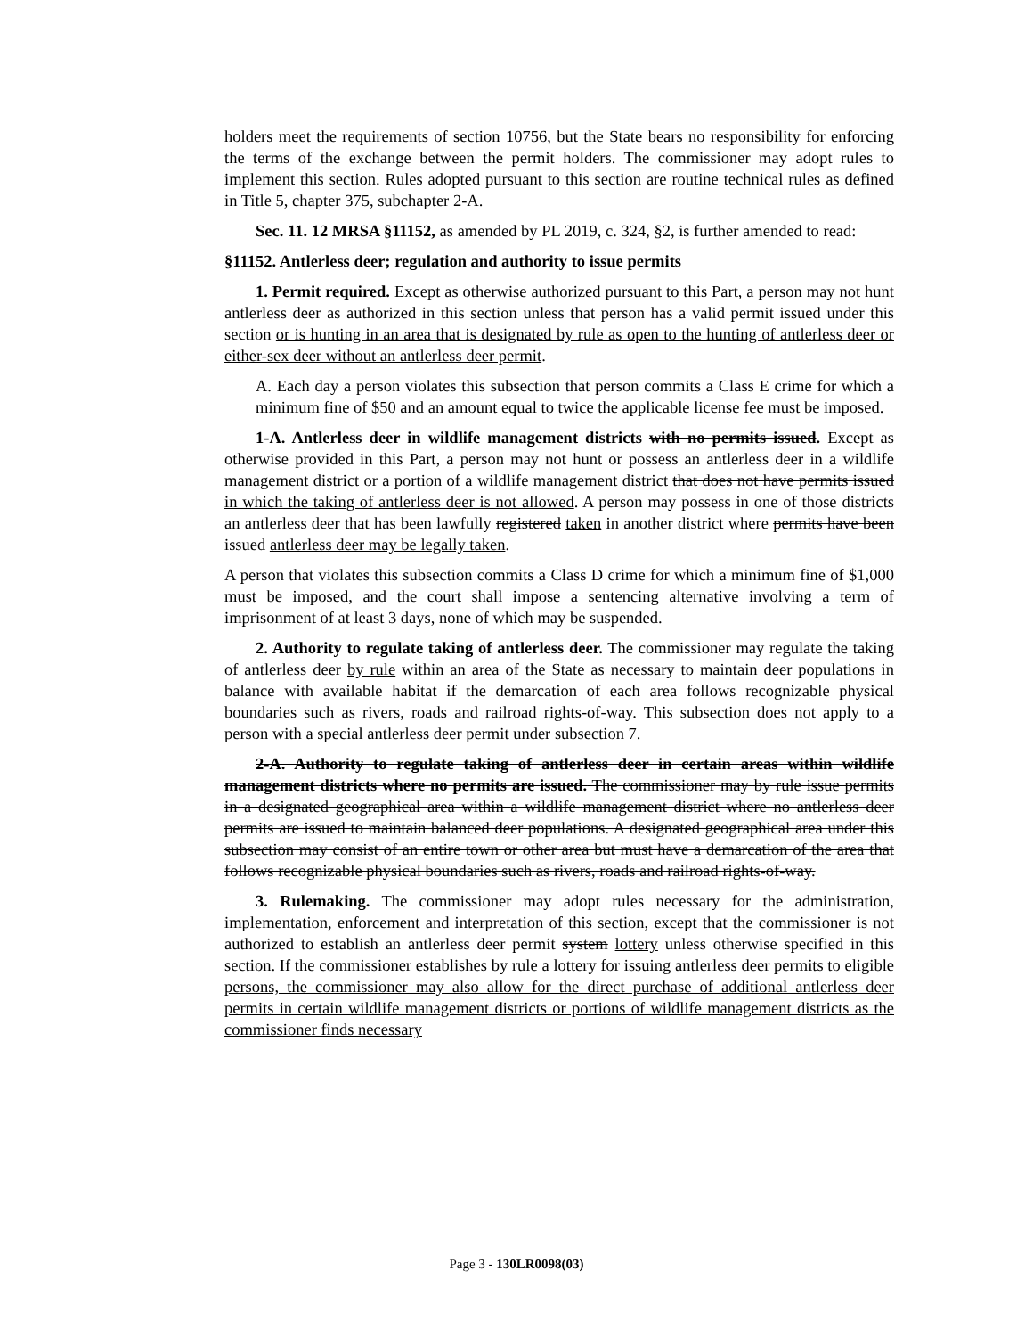holders meet the requirements of section 10756, but the State bears no responsibility for enforcing the terms of the exchange between the permit holders. The commissioner may adopt rules to implement this section. Rules adopted pursuant to this section are routine technical rules as defined in Title 5, chapter 375, subchapter 2-A.
Sec. 11. 12 MRSA §11152, as amended by PL 2019, c. 324, §2, is further amended to read:
§11152. Antlerless deer; regulation and authority to issue permits
1. Permit required. Except as otherwise authorized pursuant to this Part, a person may not hunt antlerless deer as authorized in this section unless that person has a valid permit issued under this section or is hunting in an area that is designated by rule as open to the hunting of antlerless deer or either-sex deer without an antlerless deer permit.
A. Each day a person violates this subsection that person commits a Class E crime for which a minimum fine of $50 and an amount equal to twice the applicable license fee must be imposed.
1-A. Antlerless deer in wildlife management districts with no permits issued. Except as otherwise provided in this Part, a person may not hunt or possess an antlerless deer in a wildlife management district or a portion of a wildlife management district that does not have permits issued in which the taking of antlerless deer is not allowed. A person may possess in one of those districts an antlerless deer that has been lawfully registered taken in another district where permits have been issued antlerless deer may be legally taken.
A person that violates this subsection commits a Class D crime for which a minimum fine of $1,000 must be imposed, and the court shall impose a sentencing alternative involving a term of imprisonment of at least 3 days, none of which may be suspended.
2. Authority to regulate taking of antlerless deer. The commissioner may regulate the taking of antlerless deer by rule within an area of the State as necessary to maintain deer populations in balance with available habitat if the demarcation of each area follows recognizable physical boundaries such as rivers, roads and railroad rights-of-way. This subsection does not apply to a person with a special antlerless deer permit under subsection 7.
2-A. Authority to regulate taking of antlerless deer in certain areas within wildlife management districts where no permits are issued. The commissioner may by rule issue permits in a designated geographical area within a wildlife management district where no antlerless deer permits are issued to maintain balanced deer populations. A designated geographical area under this subsection may consist of an entire town or other area but must have a demarcation of the area that follows recognizable physical boundaries such as rivers, roads and railroad rights-of-way.
3. Rulemaking. The commissioner may adopt rules necessary for the administration, implementation, enforcement and interpretation of this section, except that the commissioner is not authorized to establish an antlerless deer permit system lottery unless otherwise specified in this section. If the commissioner establishes by rule a lottery for issuing antlerless deer permits to eligible persons, the commissioner may also allow for the direct purchase of additional antlerless deer permits in certain wildlife management districts or portions of wildlife management districts as the commissioner finds necessary
Page 3 - 130LR0098(03)